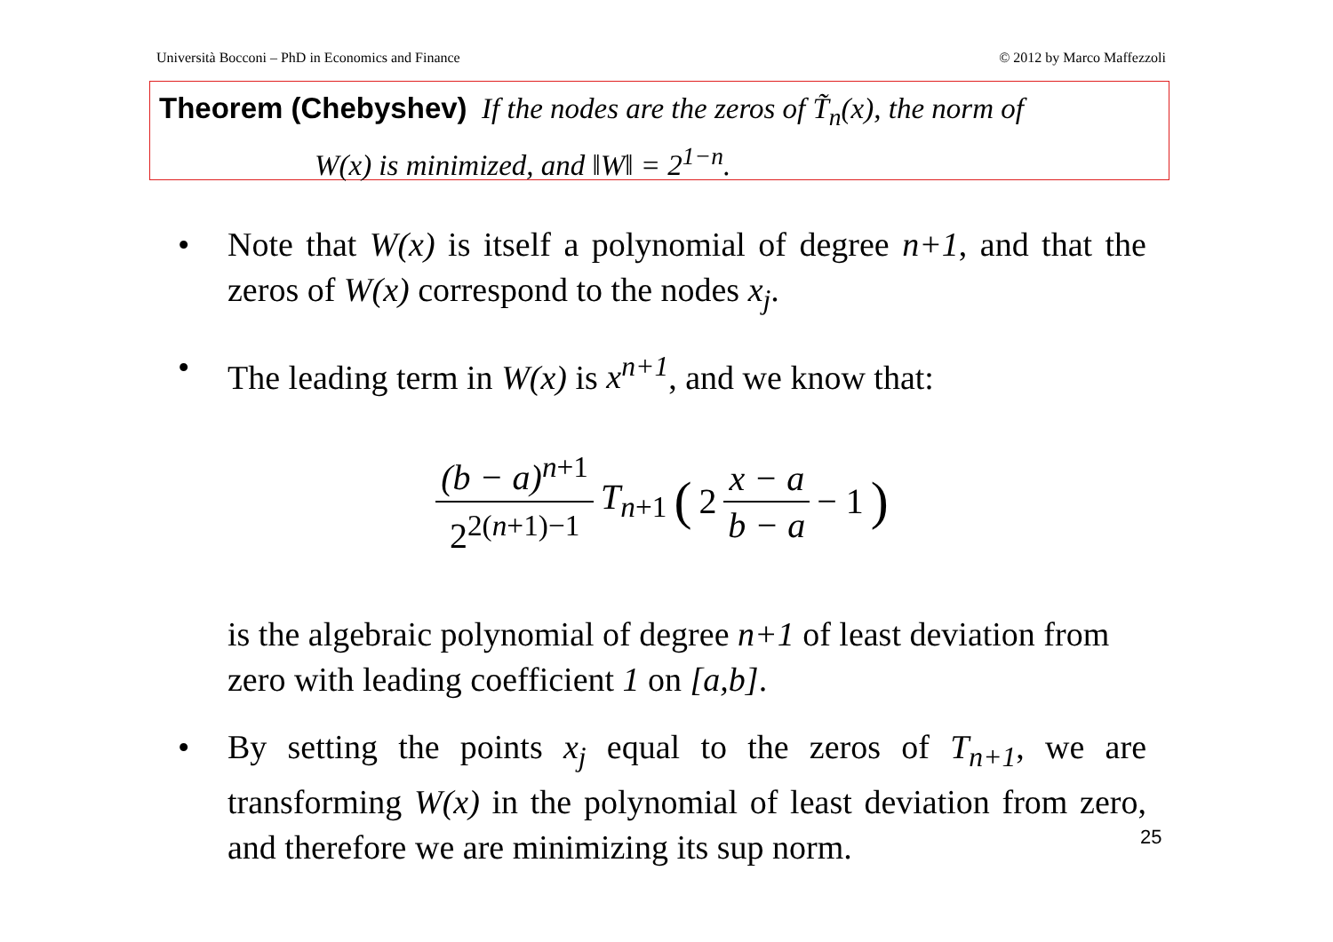Università Bocconi – PhD in Economics and Finance © 2012 by Marco Maffezzoli
Theorem (Chebyshev) If the nodes are the zeros of T̃<sub>n</sub>(x), the norm of
W(x) is minimized, and ‖W‖ = 2<sup>1−n</sup>.
• Note that W(x) is itself a polynomial of degree n+1, and that the zeros of W(x) correspond to the nodes x<sub>j</sub>.
• The leading term in W(x) is x<sup>n+1</sup>, and we know that:
(b − a)<sup>n+1</sup> 2<sup>2(n+1)−1</sup> T<sub>n+1</sub> (2 x − a b − a − 1)
is the algebraic polynomial of degree n+1 of least deviation from zero with leading coefficient 1 on [a,b].
• By setting the points x<sub>j</sub> equal to the zeros of T<sub>n+1</sub>, we are transforming W(x) in the polynomial of least deviation from zero, and therefore we are minimizing its sup norm.
25